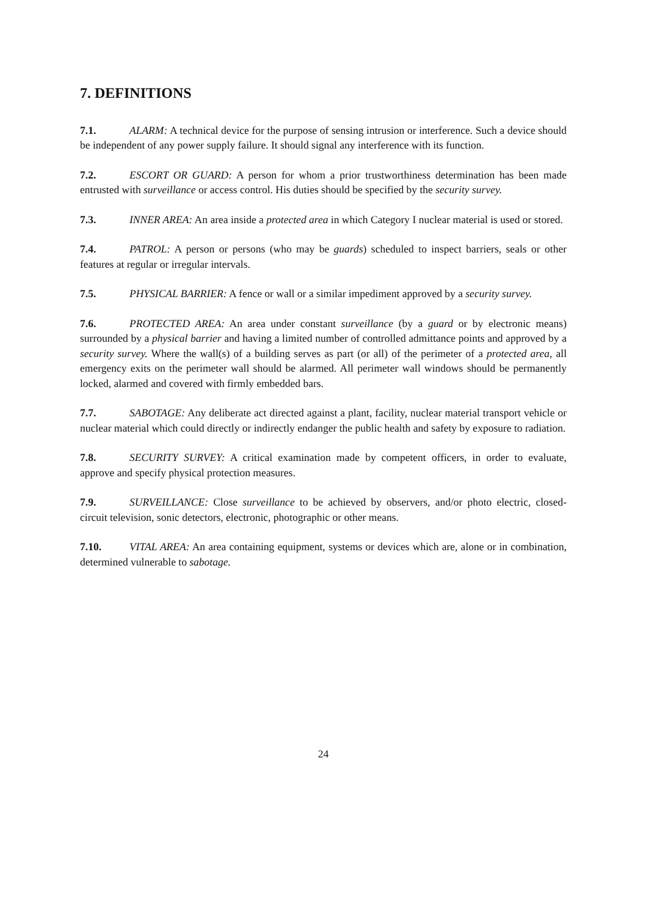7. DEFINITIONS
7.1. ALARM: A technical device for the purpose of sensing intrusion or interference. Such a device should be independent of any power supply failure. It should signal any interference with its function.
7.2. ESCORT OR GUARD: A person for whom a prior trustworthiness determination has been made entrusted with surveillance or access control. His duties should be specified by the security survey.
7.3. INNER AREA: An area inside a protected area in which Category I nuclear material is used or stored.
7.4. PATROL: A person or persons (who may be guards) scheduled to inspect barriers, seals or other features at regular or irregular intervals.
7.5. PHYSICAL BARRIER: A fence or wall or a similar impediment approved by a security survey.
7.6. PROTECTED AREA: An area under constant surveillance (by a guard or by electronic means) surrounded by a physical barrier and having a limited number of controlled admittance points and approved by a security survey. Where the wall(s) of a building serves as part (or all) of the perimeter of a protected area, all emergency exits on the perimeter wall should be alarmed. All perimeter wall windows should be permanently locked, alarmed and covered with firmly embedded bars.
7.7. SABOTAGE: Any deliberate act directed against a plant, facility, nuclear material transport vehicle or nuclear material which could directly or indirectly endanger the public health and safety by exposure to radiation.
7.8. SECURITY SURVEY: A critical examination made by competent officers, in order to evaluate, approve and specify physical protection measures.
7.9. SURVEILLANCE: Close surveillance to be achieved by observers, and/or photo electric, closed-circuit television, sonic detectors, electronic, photographic or other means.
7.10. VITAL AREA: An area containing equipment, systems or devices which are, alone or in combination, determined vulnerable to sabotage.
24